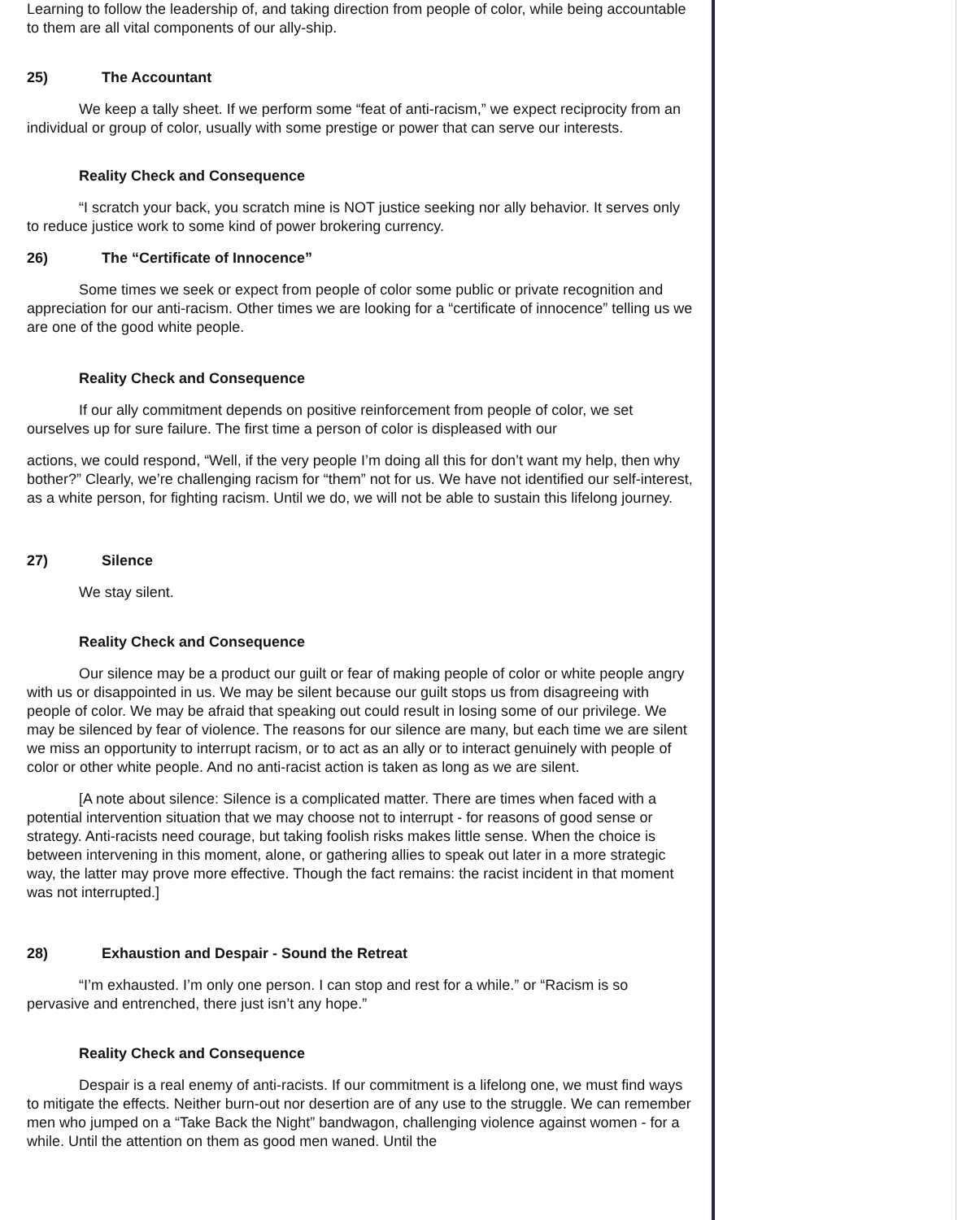Learning to follow the leadership of, and taking direction from people of color, while being accountable to them are all vital components of our ally-ship.
25) The Accountant
We keep a tally sheet. If we perform some “feat of anti-racism,” we expect reciprocity from an individual or group of color, usually with some prestige or power that can serve our interests.
Reality Check and Consequence
“I scratch your back, you scratch mine is NOT justice seeking nor ally behavior. It serves only to reduce justice work to some kind of power brokering currency.
26) The “Certificate of Innocence”
Some times we seek or expect from people of color some public or private recognition and appreciation for our anti-racism. Other times we are looking for a “certificate of innocence” telling us we are one of the good white people.
Reality Check and Consequence
If our ally commitment depends on positive reinforcement from people of color, we set ourselves up for sure failure. The first time a person of color is displeased with our
actions, we could respond, “Well, if the very people I’m doing all this for don’t want my help, then why bother?” Clearly, we’re challenging racism for “them” not for us. We have not identified our self-interest, as a white person, for fighting racism. Until we do, we will not be able to sustain this lifelong journey.
27) Silence
We stay silent.
Reality Check and Consequence
Our silence may be a product our guilt or fear of making people of color or white people angry with us or disappointed in us. We may be silent because our guilt stops us from disagreeing with people of color. We may be afraid that speaking out could result in losing some of our privilege. We may be silenced by fear of violence. The reasons for our silence are many, but each time we are silent we miss an opportunity to interrupt racism, or to act as an ally or to interact genuinely with people of color or other white people. And no anti-racist action is taken as long as we are silent.
[A note about silence: Silence is a complicated matter. There are times when faced with a potential intervention situation that we may choose not to interrupt - for reasons of good sense or strategy. Anti-racists need courage, but taking foolish risks makes little sense. When the choice is between intervening in this moment, alone, or gathering allies to speak out later in a more strategic way, the latter may prove more effective. Though the fact remains: the racist incident in that moment was not interrupted.]
28) Exhaustion and Despair - Sound the Retreat
“I’m exhausted. I’m only one person. I can stop and rest for a while.” or “Racism is so pervasive and entrenched, there just isn’t any hope.”
Reality Check and Consequence
Despair is a real enemy of anti-racists. If our commitment is a lifelong one, we must find ways to mitigate the effects. Neither burn-out nor desertion are of any use to the struggle. We can remember men who jumped on a “Take Back the Night” bandwagon, challenging violence against women - for a while. Until the attention on them as good men waned. Until the